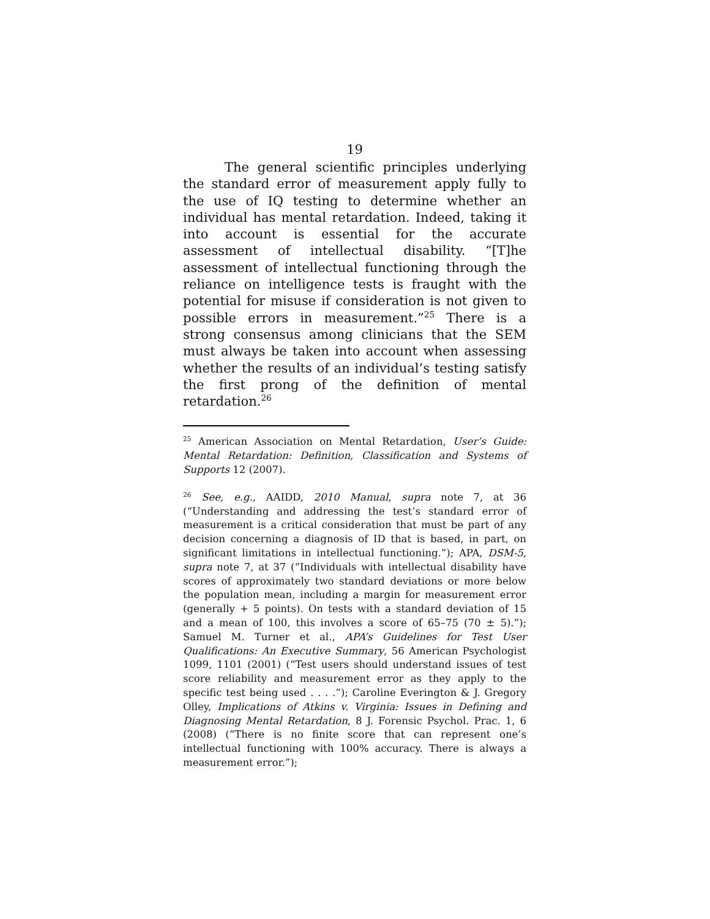19
The general scientific principles underlying the standard error of measurement apply fully to the use of IQ testing to determine whether an individual has mental retardation. Indeed, taking it into account is essential for the accurate assessment of intellectual disability. “[T]he assessment of intellectual functioning through the reliance on intelligence tests is fraught with the potential for misuse if consideration is not given to possible errors in measurement.”<sup>25</sup> There is a strong consensus among clinicians that the SEM must always be taken into account when assessing whether the results of an individual’s testing satisfy the first prong of the definition of mental retardation.<sup>26</sup>
<sup>25</sup> American Association on Mental Retardation, User’s Guide: Mental Retardation: Definition, Classification and Systems of Supports 12 (2007).
<sup>26</sup> See, e.g., AAIDD, 2010 Manual, supra note 7, at 36 (“Understanding and addressing the test’s standard error of measurement is a critical consideration that must be part of any decision concerning a diagnosis of ID that is based, in part, on significant limitations in intellectual functioning.”); APA, DSM-5, supra note 7, at 37 (“Individuals with intellectual disability have scores of approximately two standard deviations or more below the population mean, including a margin for measurement error (generally + 5 points). On tests with a standard deviation of 15 and a mean of 100, this involves a score of 65–75 (70 ± 5).”); Samuel M. Turner et al., APA’s Guidelines for Test User Qualifications: An Executive Summary, 56 American Psychologist 1099, 1101 (2001) (“Test users should understand issues of test score reliability and measurement error as they apply to the specific test being used . . . .”); Caroline Everington & J. Gregory Olley, Implications of Atkins v. Virginia: Issues in Defining and Diagnosing Mental Retardation, 8 J. Forensic Psychol. Prac. 1, 6 (2008) (“There is no finite score that can represent one’s intellectual functioning with 100% accuracy. There is always a measurement error.”);